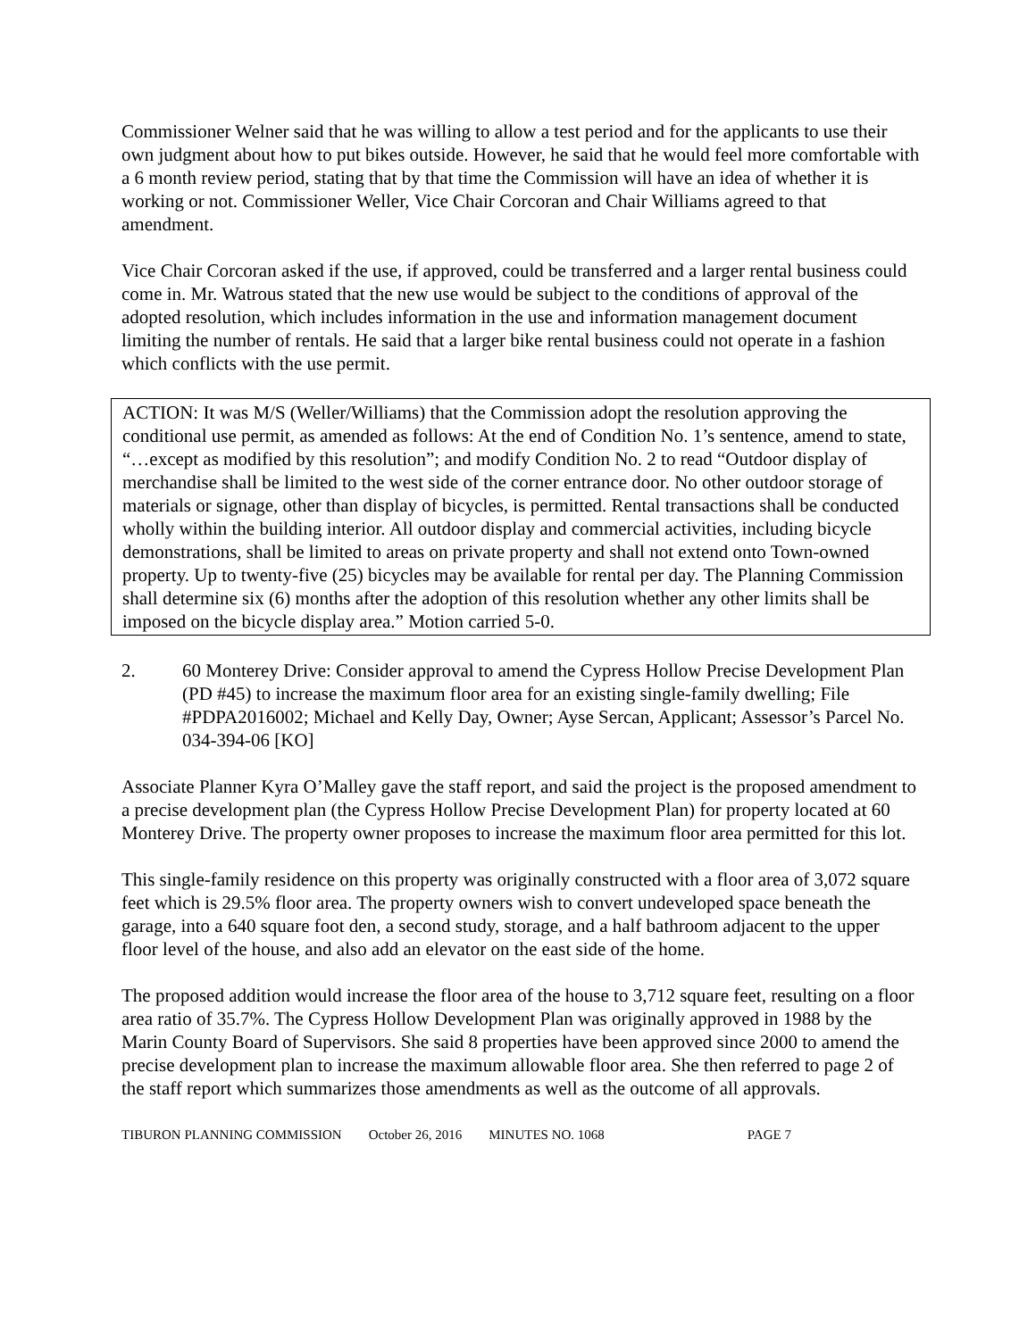Commissioner Welner said that he was willing to allow a test period and for the applicants to use their own judgment about how to put bikes outside. However, he said that he would feel more comfortable with a 6 month review period, stating that by that time the Commission will have an idea of whether it is working or not. Commissioner Weller, Vice Chair Corcoran and Chair Williams agreed to that amendment.
Vice Chair Corcoran asked if the use, if approved, could be transferred and a larger rental business could come in. Mr. Watrous stated that the new use would be subject to the conditions of approval of the adopted resolution, which includes information in the use and information management document limiting the number of rentals. He said that a larger bike rental business could not operate in a fashion which conflicts with the use permit.
ACTION: It was M/S (Weller/Williams) that the Commission adopt the resolution approving the conditional use permit, as amended as follows: At the end of Condition No. 1’s sentence, amend to state, “…except as modified by this resolution”; and modify Condition No. 2 to read “Outdoor display of merchandise shall be limited to the west side of the corner entrance door. No other outdoor storage of materials or signage, other than display of bicycles, is permitted. Rental transactions shall be conducted wholly within the building interior. All outdoor display and commercial activities, including bicycle demonstrations, shall be limited to areas on private property and shall not extend onto Town-owned property. Up to twenty-five (25) bicycles may be available for rental per day. The Planning Commission shall determine six (6) months after the adoption of this resolution whether any other limits shall be imposed on the bicycle display area.” Motion carried 5-0.
2. 60 Monterey Drive: Consider approval to amend the Cypress Hollow Precise Development Plan (PD #45) to increase the maximum floor area for an existing single-family dwelling; File #PDPA2016002; Michael and Kelly Day, Owner; Ayse Sercan, Applicant; Assessor’s Parcel No. 034-394-06 [KO]
Associate Planner Kyra O’Malley gave the staff report, and said the project is the proposed amendment to a precise development plan (the Cypress Hollow Precise Development Plan) for property located at 60 Monterey Drive. The property owner proposes to increase the maximum floor area permitted for this lot.
This single-family residence on this property was originally constructed with a floor area of 3,072 square feet which is 29.5% floor area. The property owners wish to convert undeveloped space beneath the garage, into a 640 square foot den, a second study, storage, and a half bathroom adjacent to the upper floor level of the house, and also add an elevator on the east side of the home.
The proposed addition would increase the floor area of the house to 3,712 square feet, resulting on a floor area ratio of 35.7%. The Cypress Hollow Development Plan was originally approved in 1988 by the Marin County Board of Supervisors. She said 8 properties have been approved since 2000 to amend the precise development plan to increase the maximum allowable floor area. She then referred to page 2 of the staff report which summarizes those amendments as well as the outcome of all approvals.
TIBURON PLANNING COMMISSION October 26, 2016 MINUTES NO. 1068 PAGE 7